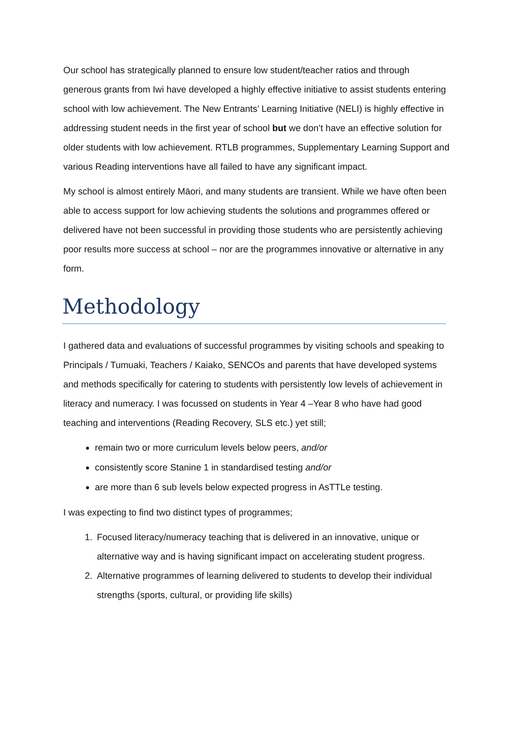Our school has strategically planned to ensure low student/teacher ratios and through generous grants from Iwi have developed a highly effective initiative to assist students entering school with low achievement. The New Entrants’ Learning Initiative (NELI) is highly effective in addressing student needs in the first year of school but we don’t have an effective solution for older students with low achievement. RTLB programmes, Supplementary Learning Support and various Reading interventions have all failed to have any significant impact.
My school is almost entirely Māori, and many students are transient. While we have often been able to access support for low achieving students the solutions and programmes offered or delivered have not been successful in providing those students who are persistently achieving poor results more success at school – nor are the programmes innovative or alternative in any form.
Methodology
I gathered data and evaluations of successful programmes by visiting schools and speaking to Principals / Tumuaki, Teachers / Kaiako, SENCOs and parents that have developed systems and methods specifically for catering to students with persistently low levels of achievement in literacy and numeracy. I was focussed on students in Year 4 –Year 8 who have had good teaching and interventions (Reading Recovery, SLS etc.) yet still;
remain two or more curriculum levels below peers, and/or
consistently score Stanine 1 in standardised testing and/or
are more than 6 sub levels below expected progress in AsTTLe testing.
I was expecting to find two distinct types of programmes;
1. Focused literacy/numeracy teaching that is delivered in an innovative, unique or alternative way and is having significant impact on accelerating student progress.
2. Alternative programmes of learning delivered to students to develop their individual strengths (sports, cultural, or providing life skills)